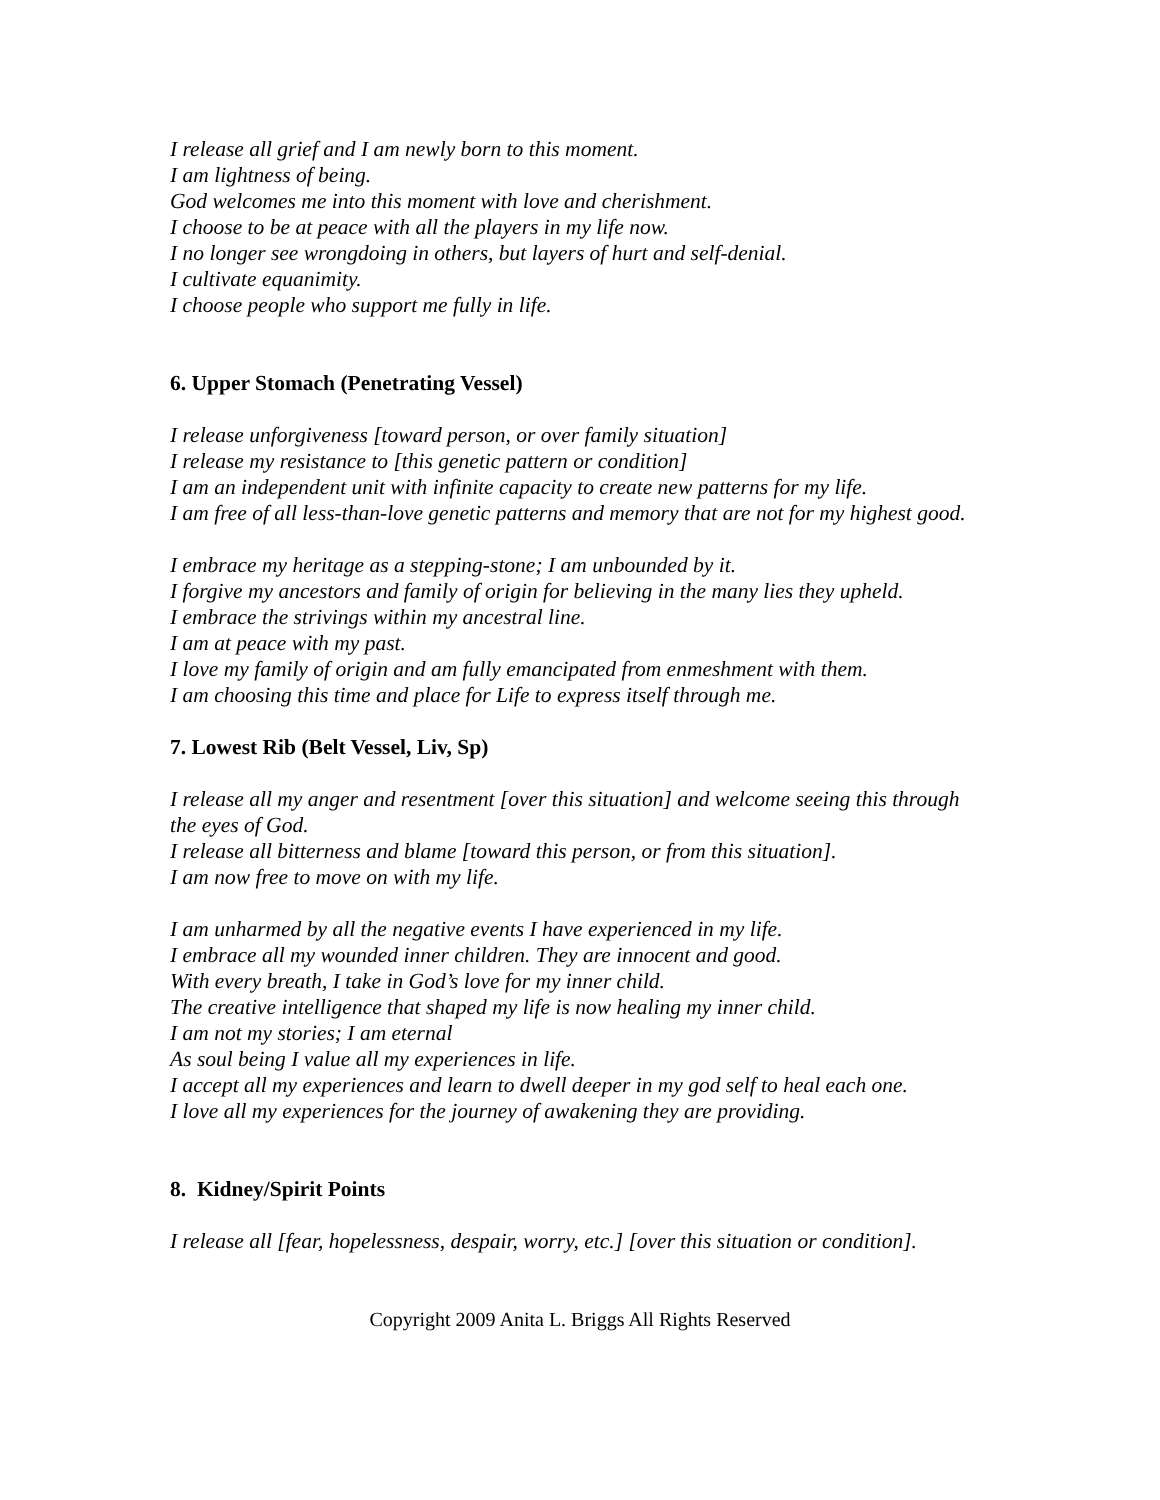I release all grief and I am newly born to this moment.
I am lightness of being.
God welcomes me into this moment with love and cherishment.
I choose to be at peace with all the players in my life now.
I no longer see wrongdoing in others, but layers of hurt and self-denial.
I cultivate equanimity.
I choose people who support me fully in life.
6. Upper Stomach (Penetrating Vessel)
I release unforgiveness [toward person, or over family situation]
I release my resistance to [this genetic pattern or condition]
I am an independent unit with infinite capacity to create new patterns for my life.
I am free of all less-than-love genetic patterns and memory that are not for my highest good.
I embrace my heritage as a stepping-stone; I am unbounded by it.
I forgive my ancestors and family of origin for believing in the many lies they upheld.
I embrace the strivings within my ancestral line.
I am at peace with my past.
I love my family of origin and am fully emancipated from enmeshment with them.
I am choosing this time and place for Life to express itself through me.
7. Lowest Rib (Belt Vessel, Liv, Sp)
I release all my anger and resentment [over this situation] and welcome seeing this through the eyes of God.
I release all bitterness and blame [toward this person, or from this situation].
I am now free to move on with my life.
I am unharmed by all the negative events I have experienced in my life.
I embrace all my wounded inner children. They are innocent and good.
With every breath, I take in God’s love for my inner child.
The creative intelligence that shaped my life is now healing my inner child.
I am not my stories; I am eternal
As soul being I value all my experiences in life.
I accept all my experiences and learn to dwell deeper in my god self to heal each one.
I love all my experiences for the journey of awakening they are providing.
8. Kidney/Spirit Points
I release all [fear, hopelessness, despair, worry, etc.] [over this situation or condition].
Copyright 2009 Anita L. Briggs All Rights Reserved